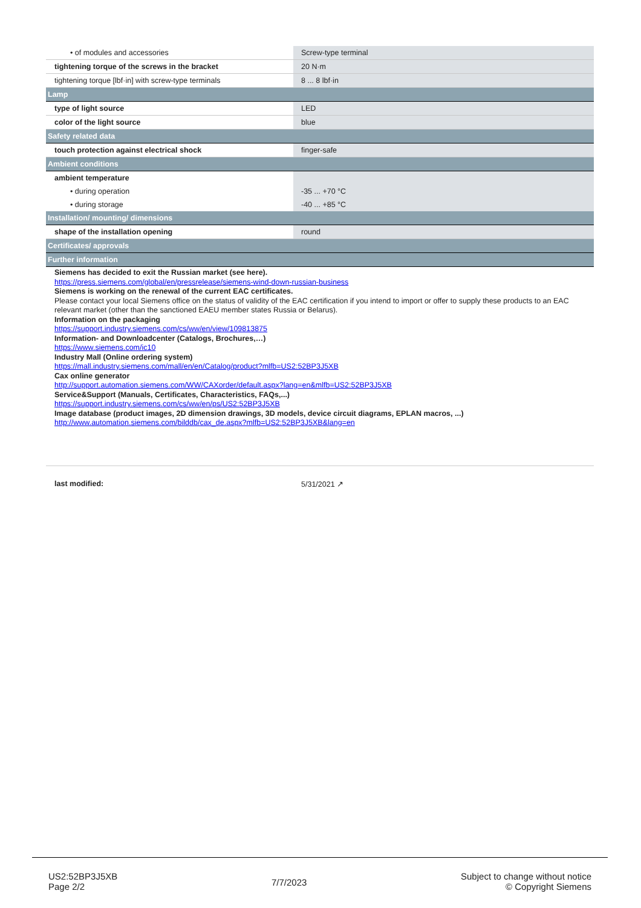| • of modules and accessories | Screw-type terminal |
| tightening torque of the screws in the bracket | 20 N·m |
| tightening torque [lbf·in] with screw-type terminals | 8 ... 8 lbf·in |
| Lamp | |
| type of light source | LED |
| color of the light source | blue |
| Safety related data | |
| touch protection against electrical shock | finger-safe |
| Ambient conditions | |
| ambient temperature | |
| • during operation | -35 ... +70 °C |
| • during storage | -40 ... +85 °C |
| Installation/ mounting/ dimensions | |
| shape of the installation opening | round |
| Certificates/ approvals | |
| Further information | |
Siemens has decided to exit the Russian market (see here).
https://press.siemens.com/global/en/pressrelease/siemens-wind-down-russian-business
Siemens is working on the renewal of the current EAC certificates.
Please contact your local Siemens office on the status of validity of the EAC certification if you intend to import or offer to supply these products to an EAC relevant market (other than the sanctioned EAEU member states Russia or Belarus).
Information on the packaging
https://support.industry.siemens.com/cs/ww/en/view/109813875
Information- and Downloadcenter (Catalogs, Brochures,…)
https://www.siemens.com/ic10
Industry Mall (Online ordering system)
https://mall.industry.siemens.com/mall/en/en/Catalog/product?mlfb=US2:52BP3J5XB
Cax online generator
http://support.automation.siemens.com/WW/CAXorder/default.aspx?lang=en&mlfb=US2:52BP3J5XB
Service&Support (Manuals, Certificates, Characteristics, FAQs,...)
https://support.industry.siemens.com/cs/ww/en/ps/US2:52BP3J5XB
Image database (product images, 2D dimension drawings, 3D models, device circuit diagrams, EPLAN macros, ...)
http://www.automation.siemens.com/bilddb/cax_de.aspx?mlfb=US2:52BP3J5XB&lang=en
last modified: 5/31/2021 ↗
US2:52BP3J5XB
Page 2/2
7/7/2023
Subject to change without notice
© Copyright Siemens